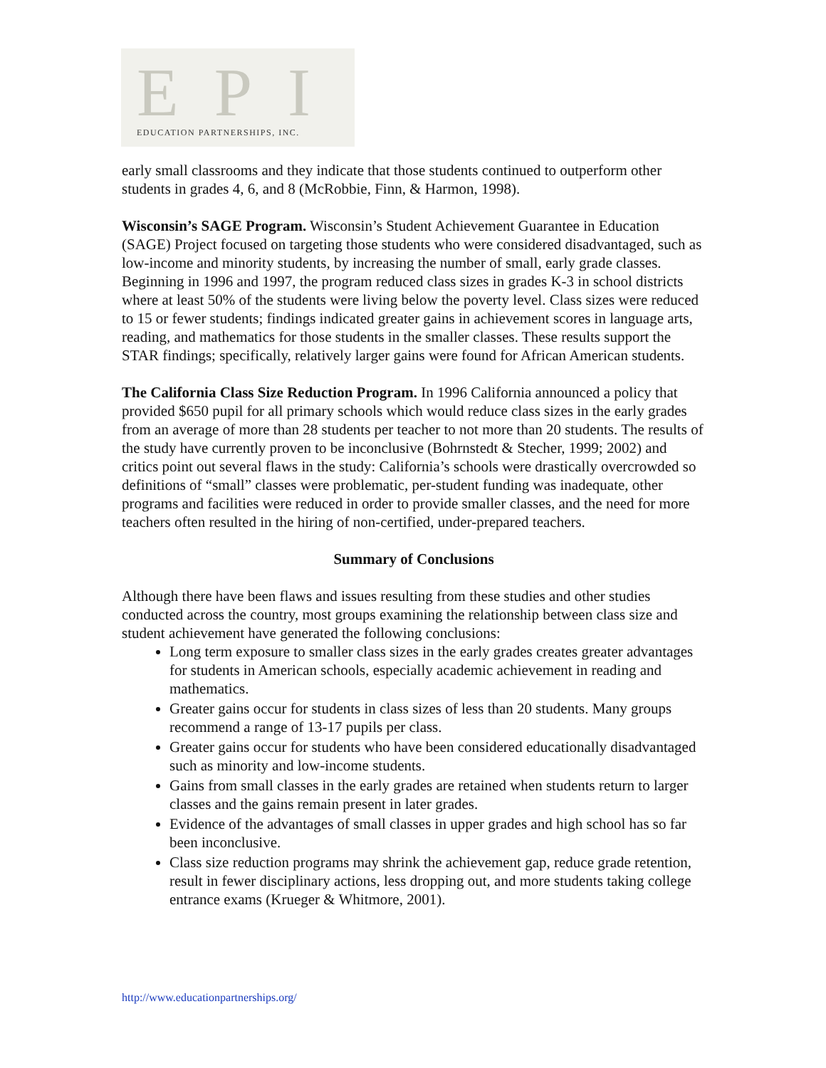EPI
EDUCATION PARTNERSHIPS, INC.
early small classrooms and they indicate that those students continued to outperform other students in grades 4, 6, and 8 (McRobbie, Finn, & Harmon, 1998).
Wisconsin’s SAGE Program. Wisconsin’s Student Achievement Guarantee in Education (SAGE) Project focused on targeting those students who were considered disadvantaged, such as low-income and minority students, by increasing the number of small, early grade classes. Beginning in 1996 and 1997, the program reduced class sizes in grades K-3 in school districts where at least 50% of the students were living below the poverty level. Class sizes were reduced to 15 or fewer students; findings indicated greater gains in achievement scores in language arts, reading, and mathematics for those students in the smaller classes. These results support the STAR findings; specifically, relatively larger gains were found for African American students.
The California Class Size Reduction Program. In 1996 California announced a policy that provided $650 pupil for all primary schools which would reduce class sizes in the early grades from an average of more than 28 students per teacher to not more than 20 students. The results of the study have currently proven to be inconclusive (Bohrnstedt & Stecher, 1999; 2002) and critics point out several flaws in the study: California’s schools were drastically overcrowded so definitions of “small” classes were problematic, per-student funding was inadequate, other programs and facilities were reduced in order to provide smaller classes, and the need for more teachers often resulted in the hiring of non-certified, under-prepared teachers.
Summary of Conclusions
Although there have been flaws and issues resulting from these studies and other studies conducted across the country, most groups examining the relationship between class size and student achievement have generated the following conclusions:
Long term exposure to smaller class sizes in the early grades creates greater advantages for students in American schools, especially academic achievement in reading and mathematics.
Greater gains occur for students in class sizes of less than 20 students. Many groups recommend a range of 13-17 pupils per class.
Greater gains occur for students who have been considered educationally disadvantaged such as minority and low-income students.
Gains from small classes in the early grades are retained when students return to larger classes and the gains remain present in later grades.
Evidence of the advantages of small classes in upper grades and high school has so far been inconclusive.
Class size reduction programs may shrink the achievement gap, reduce grade retention, result in fewer disciplinary actions, less dropping out, and more students taking college entrance exams (Krueger & Whitmore, 2001).
http://www.educationpartnerships.org/